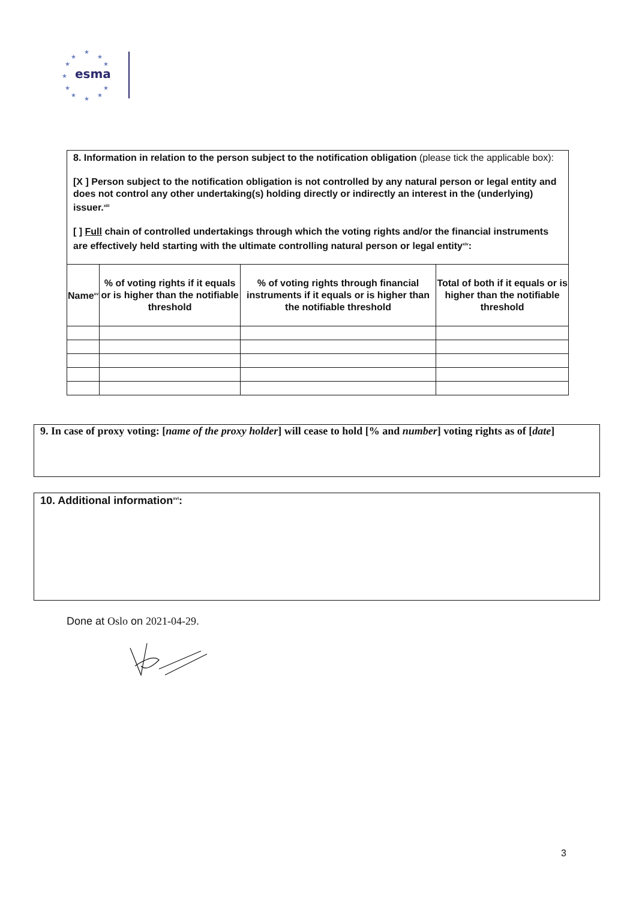esma
★
★
★
★
★
★
★
★
★
★
★
8. Information in relation to the person subject to the notification obligation (please tick the applicable box):
[X ] Person subject to the notification obligation is not controlled by any natural person or legal entity and does not control any other undertaking(s) holding directly or indirectly an interest in the (underlying) issuer.<sup>xiii</sup>
[ ] Full chain of controlled undertakings through which the voting rights and/or the financial instruments are effectively held starting with the ultimate controlling natural person or legal entity<sup>xiv</sup>:
| Name<sup>xv</sup> | % of voting rights if it equals or is higher than the notifiable threshold | % of voting rights through financial instruments if it equals or is higher than the notifiable threshold | Total of both if it equals or is higher than the notifiable threshold |
| --- | --- | --- | --- |
9. In case of proxy voting: [name of the proxy holder] will cease to hold [% and number] voting rights as of [date]
10. Additional information<sup>xvi</sup>:
Done at Oslo on 2021-04-29.
3